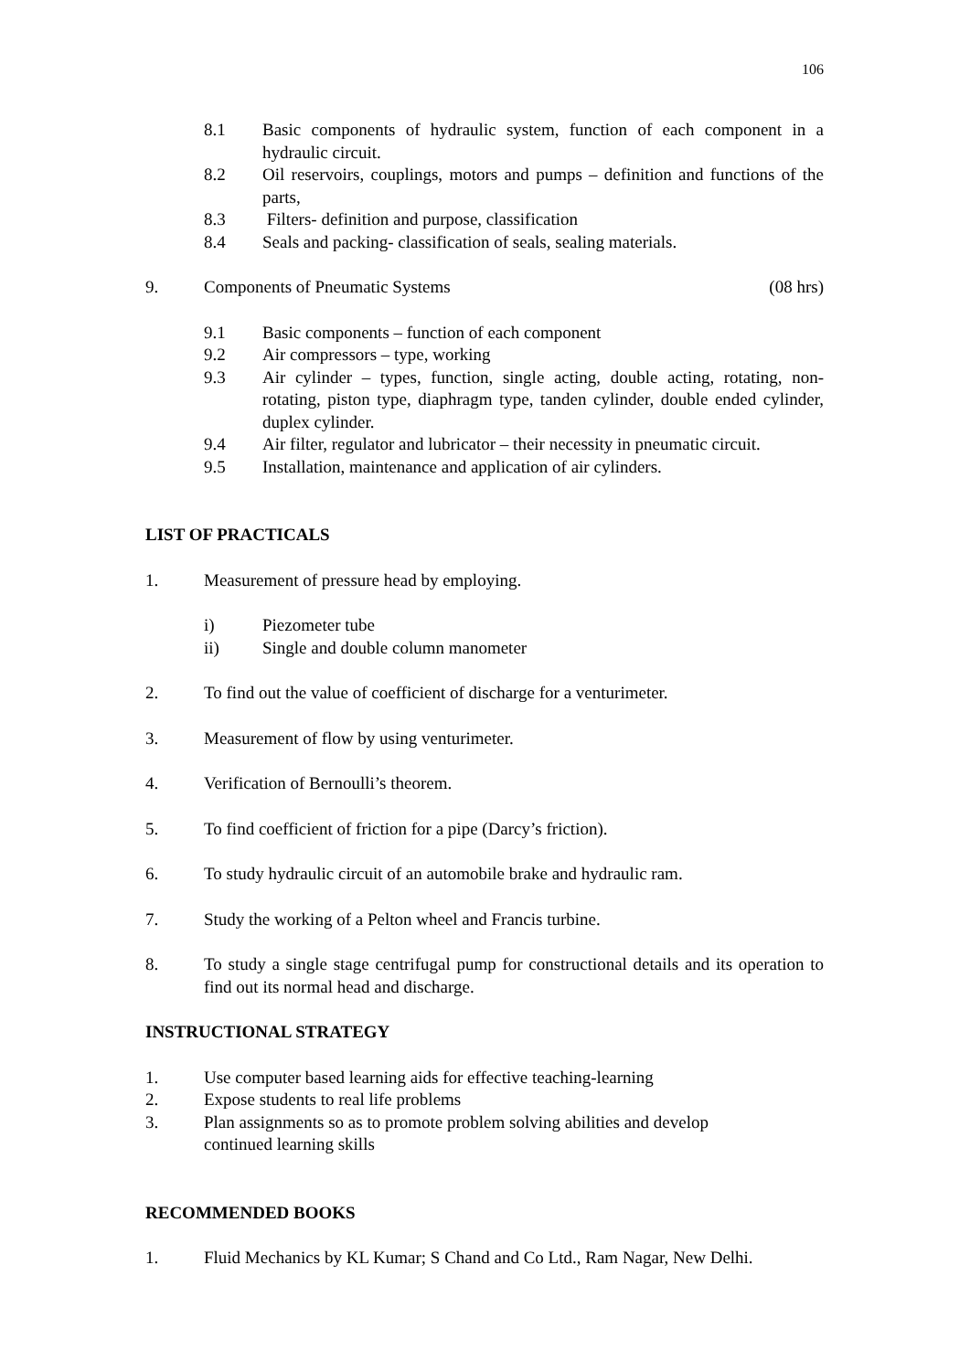106
8.1 Basic components of hydraulic system, function of each component in a hydraulic circuit.
8.2 Oil reservoirs, couplings, motors and pumps – definition and functions of the parts,
8.3 Filters- definition and purpose, classification
8.4 Seals and packing- classification of seals, sealing materials.
9. Components of Pneumatic Systems (08 hrs)
9.1 Basic components – function of each component
9.2 Air compressors – type, working
9.3 Air cylinder – types, function, single acting, double acting, rotating, non-rotating, piston type, diaphragm type, tanden cylinder, double ended cylinder, duplex cylinder.
9.4 Air filter, regulator and lubricator – their necessity in pneumatic circuit.
9.5 Installation, maintenance and application of air cylinders.
LIST OF PRACTICALS
1. Measurement of pressure head by employing.
i) Piezometer tube
ii) Single and double column manometer
2. To find out the value of coefficient of discharge for a venturimeter.
3. Measurement of flow by using venturimeter.
4. Verification of Bernoulli’s theorem.
5. To find coefficient of friction for a pipe (Darcy’s friction).
6. To study hydraulic circuit of an automobile brake and hydraulic ram.
7. Study the working of a Pelton wheel and Francis turbine.
8. To study a single stage centrifugal pump for constructional details and its operation to find out its normal head and discharge.
INSTRUCTIONAL STRATEGY
1. Use computer based learning aids for effective teaching-learning
2. Expose students to real life problems
3. Plan assignments so as to promote problem solving abilities and develop
continued learning skills
RECOMMENDED BOOKS
1. Fluid Mechanics by KL Kumar; S Chand and Co Ltd., Ram Nagar, New Delhi.